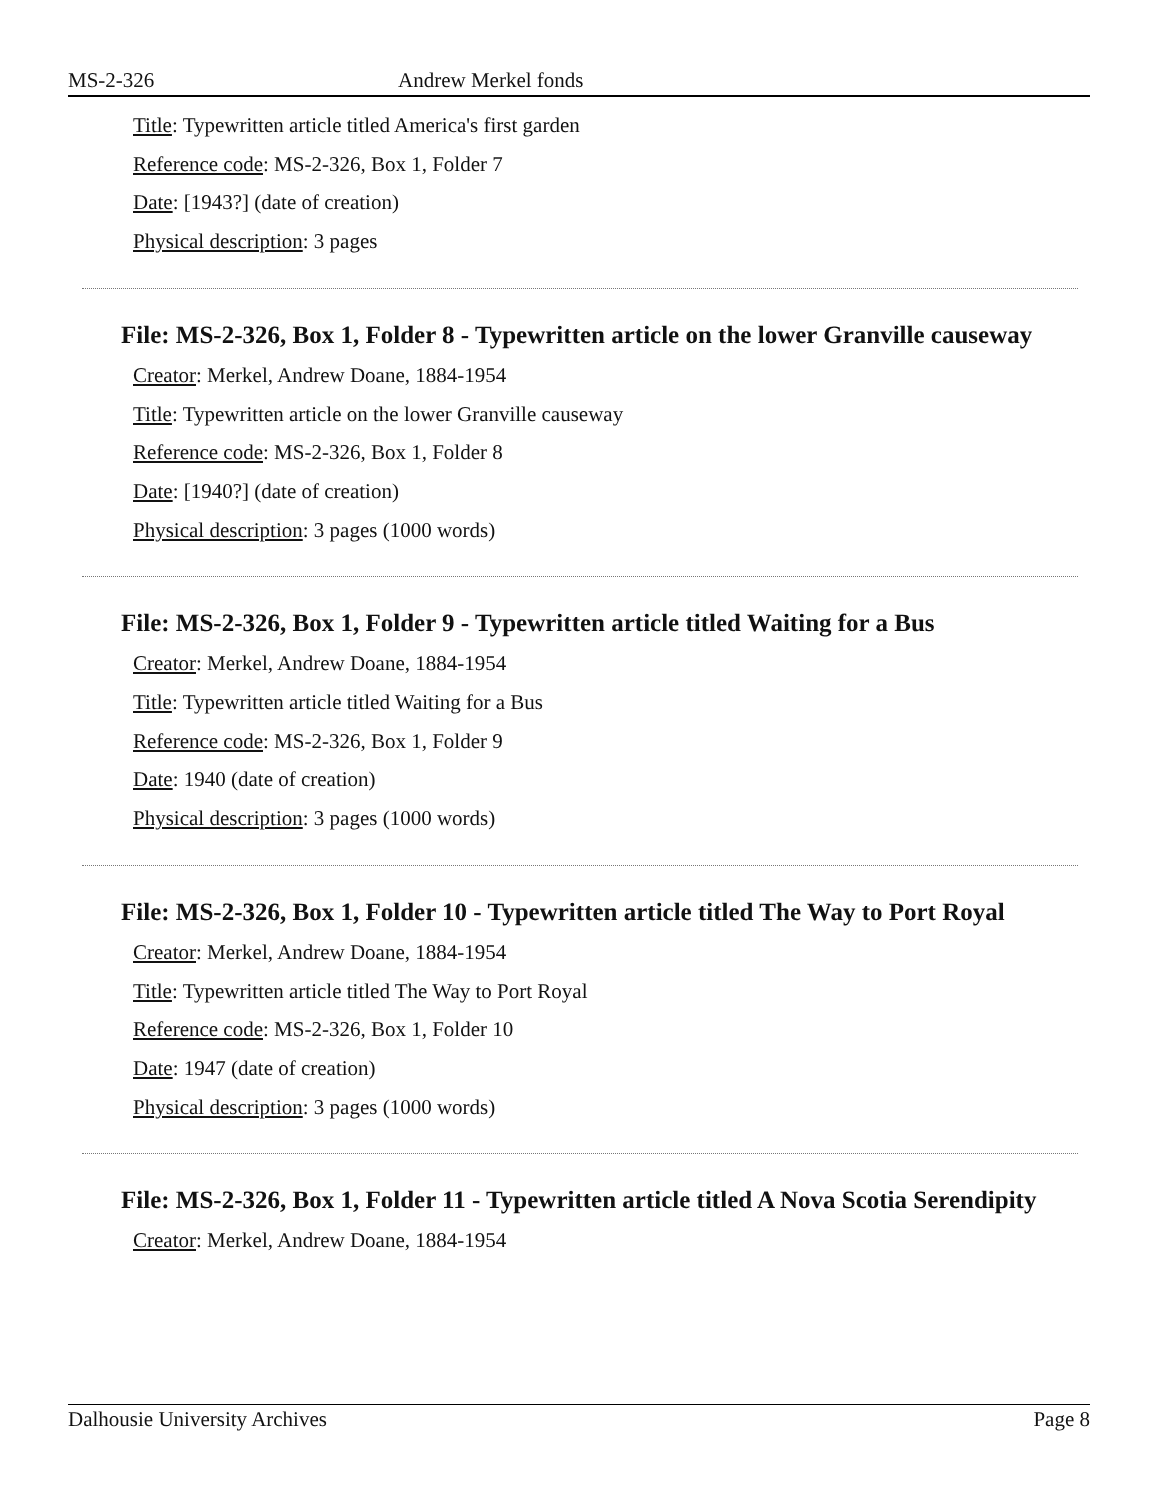MS-2-326 Andrew Merkel fonds
Title: Typewritten article titled America's first garden
Reference code: MS-2-326, Box 1, Folder 7
Date: [1943?] (date of creation)
Physical description: 3 pages
File: MS-2-326, Box 1, Folder 8 - Typewritten article on the lower Granville causeway
Creator: Merkel, Andrew Doane, 1884-1954
Title: Typewritten article on the lower Granville causeway
Reference code: MS-2-326, Box 1, Folder 8
Date: [1940?] (date of creation)
Physical description: 3 pages (1000 words)
File: MS-2-326, Box 1, Folder 9 - Typewritten article titled Waiting for a Bus
Creator: Merkel, Andrew Doane, 1884-1954
Title: Typewritten article titled Waiting for a Bus
Reference code: MS-2-326, Box 1, Folder 9
Date: 1940 (date of creation)
Physical description: 3 pages (1000 words)
File: MS-2-326, Box 1, Folder 10 - Typewritten article titled The Way to Port Royal
Creator: Merkel, Andrew Doane, 1884-1954
Title: Typewritten article titled The Way to Port Royal
Reference code: MS-2-326, Box 1, Folder 10
Date: 1947 (date of creation)
Physical description: 3 pages (1000 words)
File: MS-2-326, Box 1, Folder 11 - Typewritten article titled A Nova Scotia Serendipity
Creator: Merkel, Andrew Doane, 1884-1954
Dalhousie University Archives Page 8